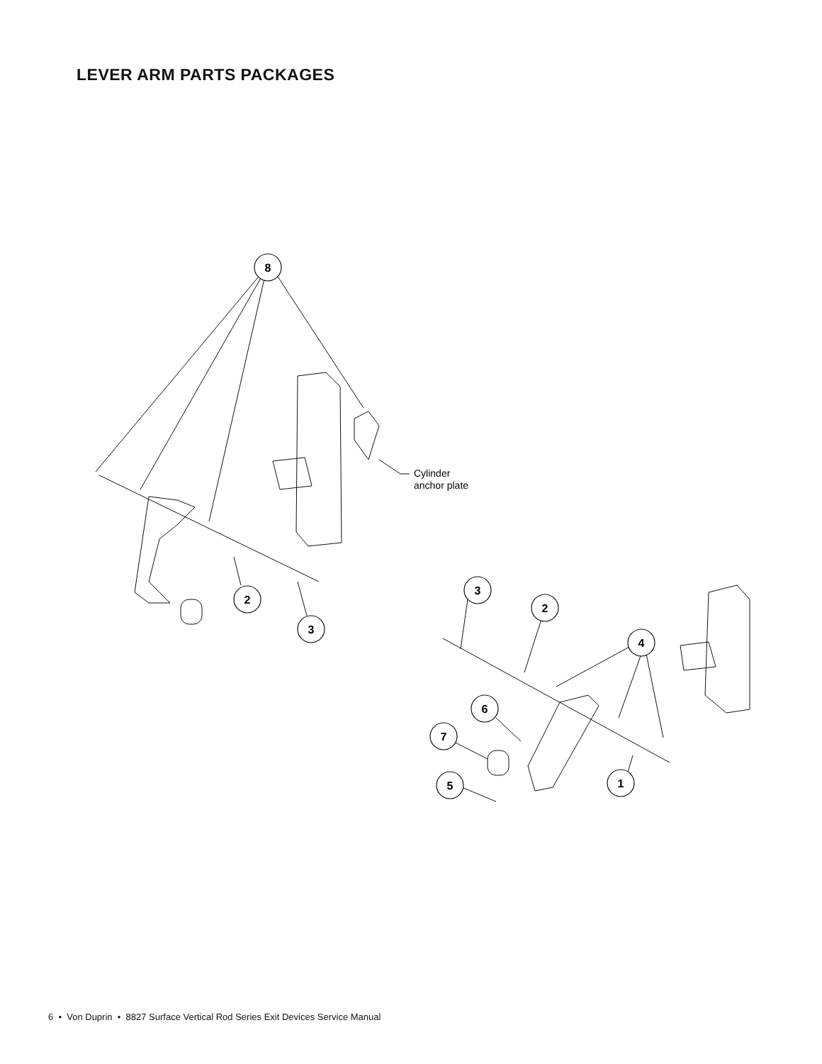LEVER ARM PARTS PACKAGES
8
2
3
3
2
4
6
7
5
1
Cylinder
anchor plate
6 • Von Duprin • 8827 Surface Vertical Rod Series Exit Devices Service Manual